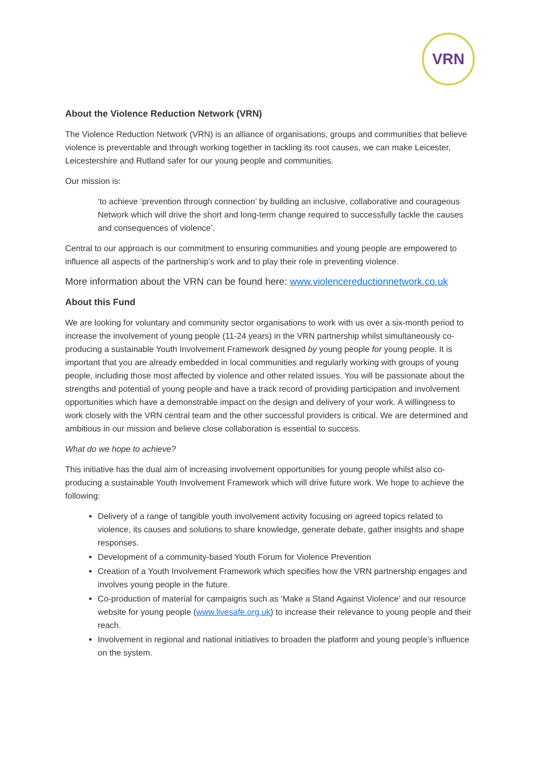VRN
About the Violence Reduction Network (VRN)
The Violence Reduction Network (VRN) is an alliance of organisations, groups and communities that believe violence is preventable and through working together in tackling its root causes, we can make Leicester, Leicestershire and Rutland safer for our young people and communities.
Our mission is:
‘to achieve ‘prevention through connection’ by building an inclusive, collaborative and courageous Network which will drive the short and long-term change required to successfully tackle the causes and consequences of violence’.
Central to our approach is our commitment to ensuring communities and young people are empowered to influence all aspects of the partnership’s work and to play their role in preventing violence.
More information about the VRN can be found here: www.violencereductionnetwork.co.uk
About this Fund
We are looking for voluntary and community sector organisations to work with us over a six-month period to increase the involvement of young people (11-24 years) in the VRN partnership whilst simultaneously co-producing a sustainable Youth Involvement Framework designed by young people for young people. It is important that you are already embedded in local communities and regularly working with groups of young people, including those most affected by violence and other related issues. You will be passionate about the strengths and potential of young people and have a track record of providing participation and involvement opportunities which have a demonstrable impact on the design and delivery of your work. A willingness to work closely with the VRN central team and the other successful providers is critical. We are determined and ambitious in our mission and believe close collaboration is essential to success.
What do we hope to achieve?
This initiative has the dual aim of increasing involvement opportunities for young people whilst also co-producing a sustainable Youth Involvement Framework which will drive future work. We hope to achieve the following:
Delivery of a range of tangible youth involvement activity focusing on agreed topics related to violence, its causes and solutions to share knowledge, generate debate, gather insights and shape responses.
Development of a community-based Youth Forum for Violence Prevention
Creation of a Youth Involvement Framework which specifies how the VRN partnership engages and involves young people in the future.
Co-production of material for campaigns such as ‘Make a Stand Against Violence’ and our resource website for young people (www.livesafe.org.uk) to increase their relevance to young people and their reach.
Involvement in regional and national initiatives to broaden the platform and young people’s influence on the system.